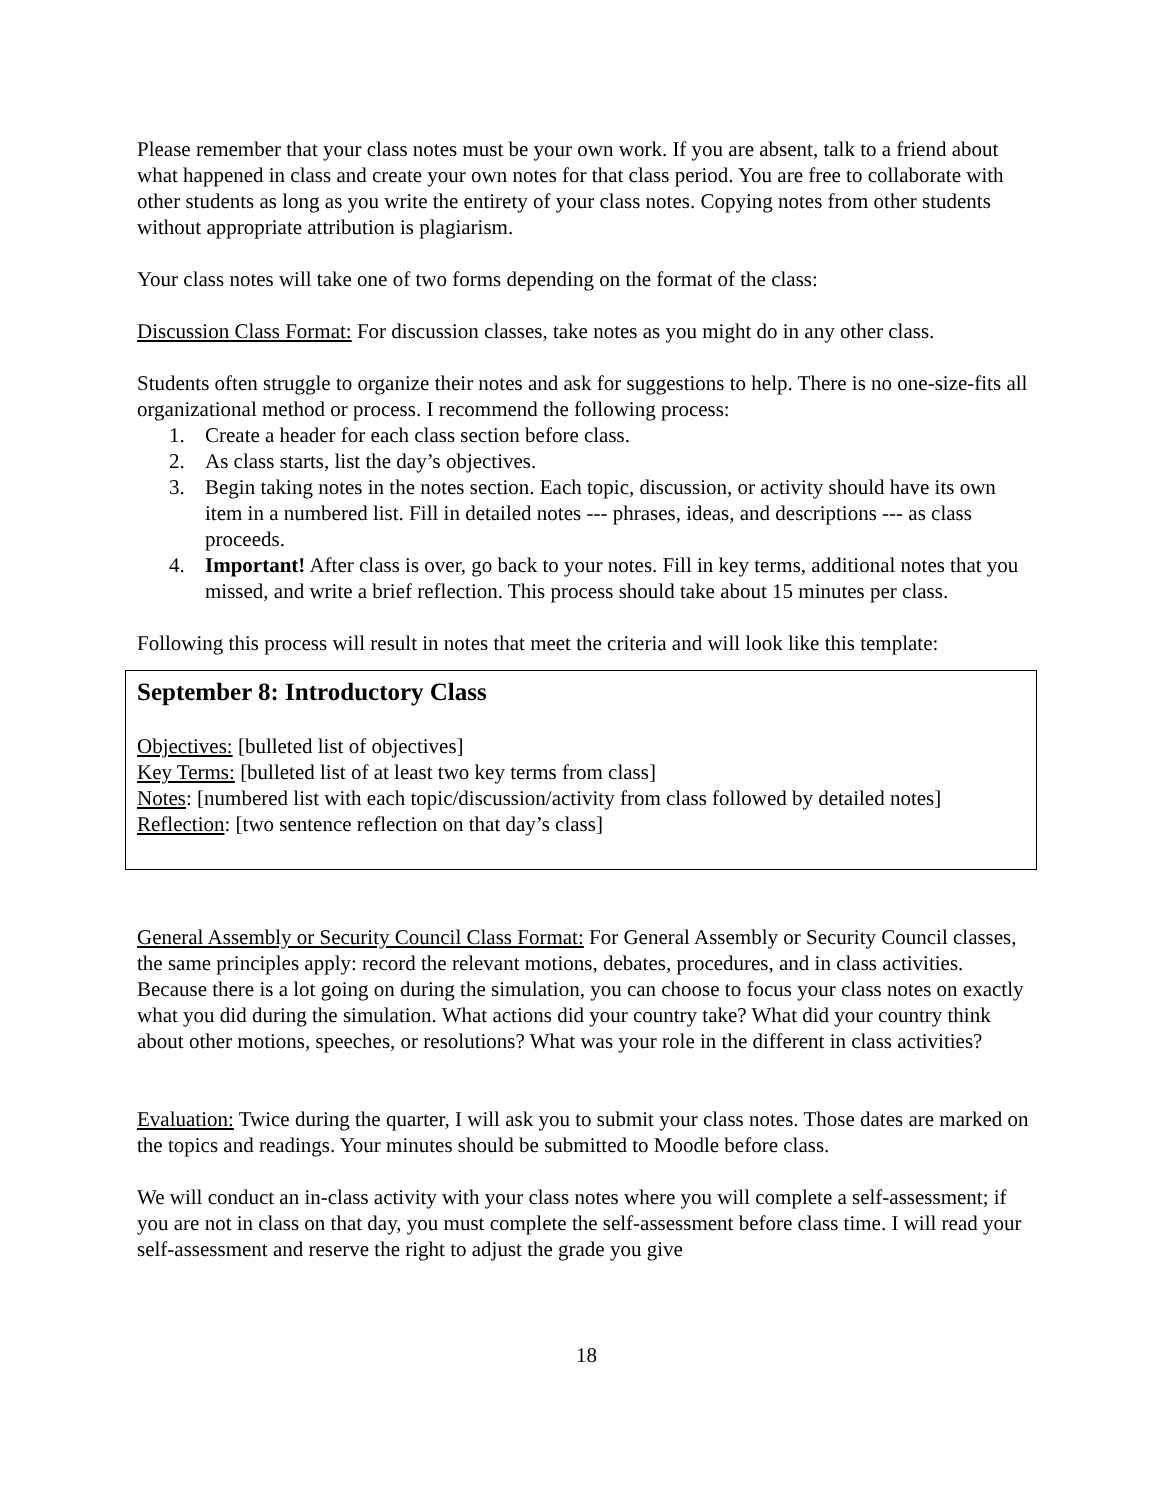Please remember that your class notes must be your own work. If you are absent, talk to a friend about what happened in class and create your own notes for that class period. You are free to collaborate with other students as long as you write the entirety of your class notes. Copying notes from other students without appropriate attribution is plagiarism.
Your class notes will take one of two forms depending on the format of the class:
Discussion Class Format: For discussion classes, take notes as you might do in any other class.
Students often struggle to organize their notes and ask for suggestions to help. There is no one-size-fits all organizational method or process. I recommend the following process:
1. Create a header for each class section before class.
2. As class starts, list the day’s objectives.
3. Begin taking notes in the notes section. Each topic, discussion, or activity should have its own item in a numbered list. Fill in detailed notes --- phrases, ideas, and descriptions --- as class proceeds.
4. Important! After class is over, go back to your notes. Fill in key terms, additional notes that you missed, and write a brief reflection. This process should take about 15 minutes per class.
Following this process will result in notes that meet the criteria and will look like this template:
September 8: Introductory Class
Objectives: [bulleted list of objectives]
Key Terms: [bulleted list of at least two key terms from class]
Notes: [numbered list with each topic/discussion/activity from class followed by detailed notes]
Reflection: [two sentence reflection on that day’s class]
General Assembly or Security Council Class Format: For General Assembly or Security Council classes, the same principles apply: record the relevant motions, debates, procedures, and in class activities. Because there is a lot going on during the simulation, you can choose to focus your class notes on exactly what you did during the simulation. What actions did your country take? What did your country think about other motions, speeches, or resolutions? What was your role in the different in class activities?
Evaluation: Twice during the quarter, I will ask you to submit your class notes. Those dates are marked on the topics and readings. Your minutes should be submitted to Moodle before class.
We will conduct an in-class activity with your class notes where you will complete a self-assessment; if you are not in class on that day, you must complete the self-assessment before class time. I will read your self-assessment and reserve the right to adjust the grade you give
18